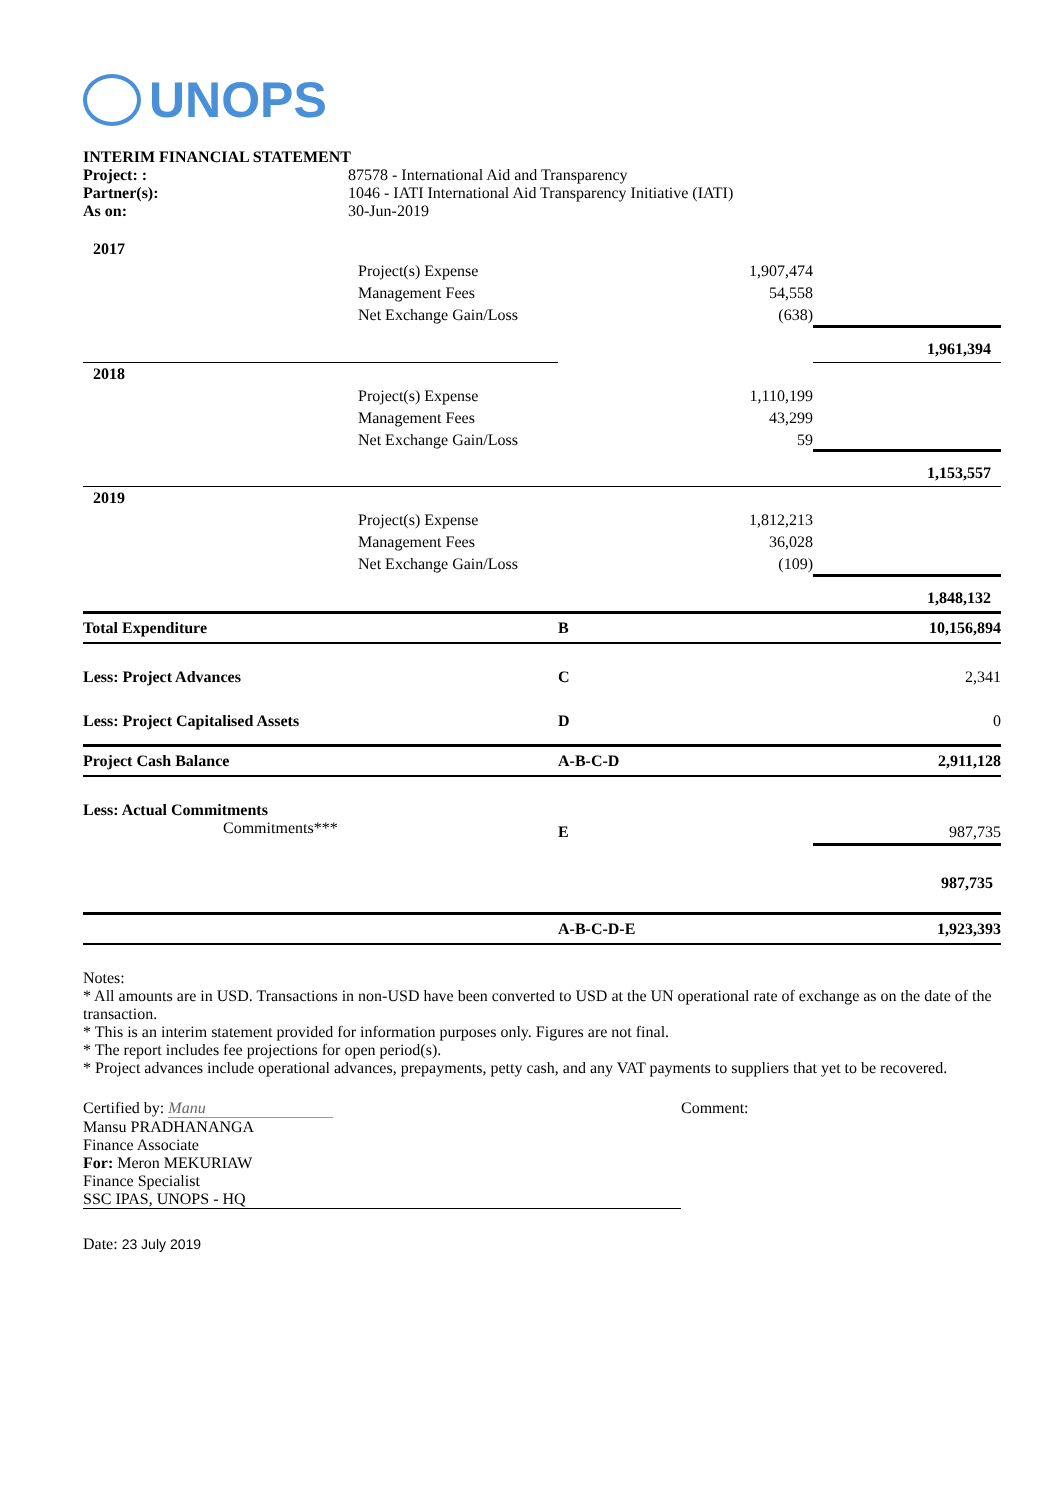UNOPS
| INTERIM FINANCIAL STATEMENT | |
| Project: : | 87578 - International Aid and Transparency |
| Partner(s): | 1046 - IATI International Aid Transparency Initiative (IATI) |
| As on: | 30-Jun-2019 |
| 2017 | | | |
| | Project(s) Expense | 1,907,474 | |
| | Management Fees | 54,558 | |
| | Net Exchange Gain/Loss | (638) | |
| | | | 1,961,394 |
| 2018 | | | |
| | Project(s) Expense | 1,110,199 | |
| | Management Fees | 43,299 | |
| | Net Exchange Gain/Loss | 59 | |
| | | | 1,153,557 |
| 2019 | | | |
| | Project(s) Expense | 1,812,213 | |
| | Management Fees | 36,028 | |
| | Net Exchange Gain/Loss | (109) | |
| | | | 1,848,132 |
| Total Expenditure | | B | 10,156,894 |
| Less: Project Advances | | C | 2,341 |
| Less: Project Capitalised Assets | | D | 0 |
| Project Cash Balance | | A-B-C-D | 2,911,128 |
| Less: Actual Commitments Commitments*** | | E | 987,735 |
| | | | 987,735 |
| | | A-B-C-D-E | 1,923,393 |
Notes:
* All amounts are in USD. Transactions in non-USD have been converted to USD at the UN operational rate of exchange as on the date of the transaction.
* This is an interim statement provided for information purposes only. Figures are not final.
* The report includes fee projections for open period(s).
* Project advances include operational advances, prepayments, petty cash, and any VAT payments to suppliers that yet to be recovered.
Certified by: Manu
Mansu PRADHANANGA
Finance Associate
For: Meron MEKURIAW
Finance Specialist
SSC IPAS, UNOPS - HQ
Comment:
Date: 23 July 2019